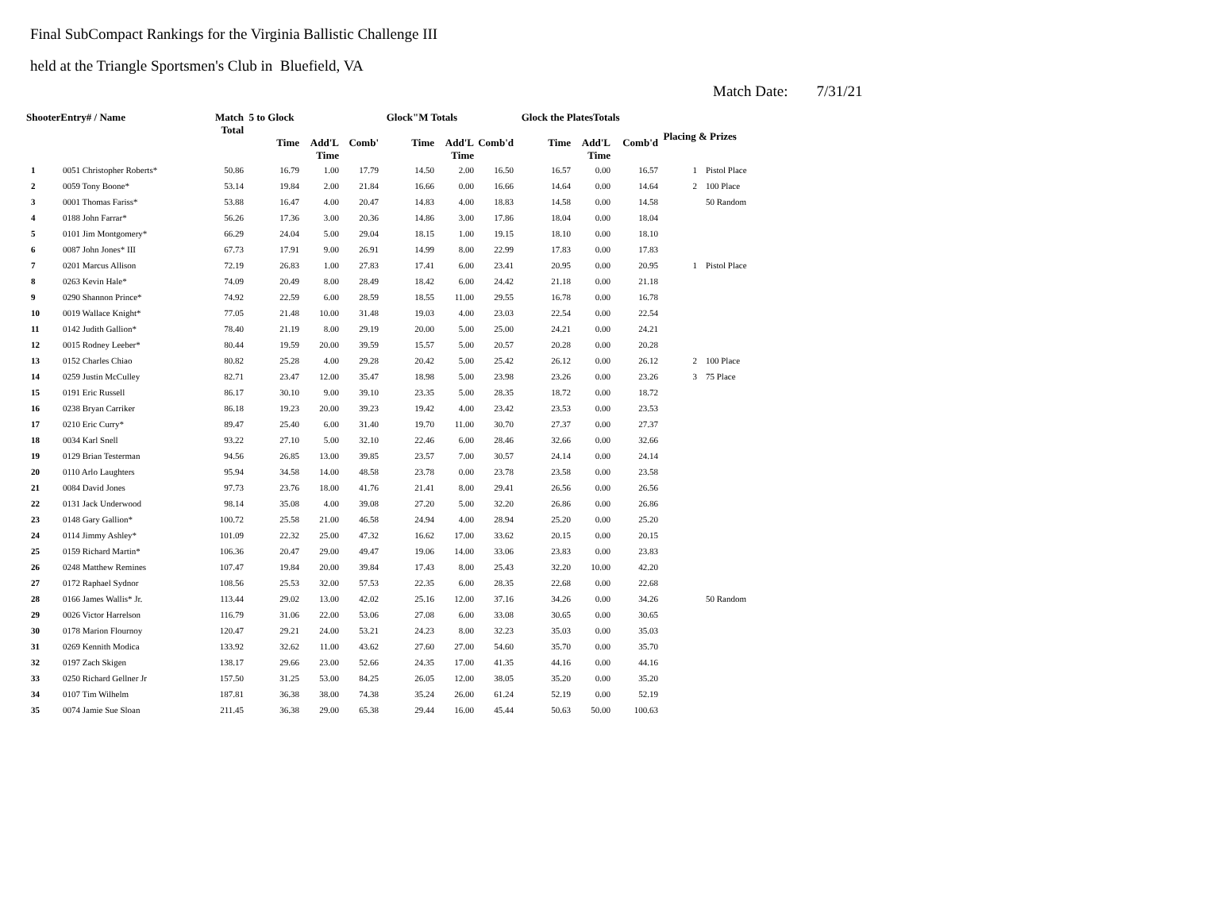Final SubCompact Rankings for the Virginia Ballistic Challenge III
held at the Triangle Sportsmen's Club in Bluefield, VA
Match Date: 7/31/21
| ShooterEntry# / Name | | Match Total | 5 to Glock | | | Glock"M Totals | | | Glock the PlatesTotals | | | Placing & Prizes | |
| --- | --- | --- | --- | --- | --- | --- | --- | --- | --- | --- | --- | --- | --- |
| | | | Time | Add'L Time | Comb' | Time | Add'L Time | Comb'd | Time | Add'L Time | Comb'd | | |
| 1 | 0051 Christopher Roberts* | 50.86 | 16.79 | 1.00 | 17.79 | 14.50 | 2.00 | 16.50 | 16.57 | 0.00 | 16.57 | 1 | Pistol Place |
| 2 | 0059 Tony Boone* | 53.14 | 19.84 | 2.00 | 21.84 | 16.66 | 0.00 | 16.66 | 14.64 | 0.00 | 14.64 | 2 | 100 Place |
| 3 | 0001 Thomas Fariss* | 53.88 | 16.47 | 4.00 | 20.47 | 14.83 | 4.00 | 18.83 | 14.58 | 0.00 | 14.58 | | 50 Random |
| 4 | 0188 John Farrar* | 56.26 | 17.36 | 3.00 | 20.36 | 14.86 | 3.00 | 17.86 | 18.04 | 0.00 | 18.04 | | |
| 5 | 0101 Jim Montgomery* | 66.29 | 24.04 | 5.00 | 29.04 | 18.15 | 1.00 | 19.15 | 18.10 | 0.00 | 18.10 | | |
| 6 | 0087 John Jones* III | 67.73 | 17.91 | 9.00 | 26.91 | 14.99 | 8.00 | 22.99 | 17.83 | 0.00 | 17.83 | | |
| 7 | 0201 Marcus Allison | 72.19 | 26.83 | 1.00 | 27.83 | 17.41 | 6.00 | 23.41 | 20.95 | 0.00 | 20.95 | 1 | Pistol Place |
| 8 | 0263 Kevin Hale* | 74.09 | 20.49 | 8.00 | 28.49 | 18.42 | 6.00 | 24.42 | 21.18 | 0.00 | 21.18 | | |
| 9 | 0290 Shannon Prince* | 74.92 | 22.59 | 6.00 | 28.59 | 18.55 | 11.00 | 29.55 | 16.78 | 0.00 | 16.78 | | |
| 10 | 0019 Wallace Knight* | 77.05 | 21.48 | 10.00 | 31.48 | 19.03 | 4.00 | 23.03 | 22.54 | 0.00 | 22.54 | | |
| 11 | 0142 Judith Gallion* | 78.40 | 21.19 | 8.00 | 29.19 | 20.00 | 5.00 | 25.00 | 24.21 | 0.00 | 24.21 | | |
| 12 | 0015 Rodney Leeber* | 80.44 | 19.59 | 20.00 | 39.59 | 15.57 | 5.00 | 20.57 | 20.28 | 0.00 | 20.28 | | |
| 13 | 0152 Charles Chiao | 80.82 | 25.28 | 4.00 | 29.28 | 20.42 | 5.00 | 25.42 | 26.12 | 0.00 | 26.12 | 2 | 100 Place |
| 14 | 0259 Justin McCulley | 82.71 | 23.47 | 12.00 | 35.47 | 18.98 | 5.00 | 23.98 | 23.26 | 0.00 | 23.26 | 3 | 75 Place |
| 15 | 0191 Eric Russell | 86.17 | 30.10 | 9.00 | 39.10 | 23.35 | 5.00 | 28.35 | 18.72 | 0.00 | 18.72 | | |
| 16 | 0238 Bryan Carriker | 86.18 | 19.23 | 20.00 | 39.23 | 19.42 | 4.00 | 23.42 | 23.53 | 0.00 | 23.53 | | |
| 17 | 0210 Eric Curry* | 89.47 | 25.40 | 6.00 | 31.40 | 19.70 | 11.00 | 30.70 | 27.37 | 0.00 | 27.37 | | |
| 18 | 0034 Karl Snell | 93.22 | 27.10 | 5.00 | 32.10 | 22.46 | 6.00 | 28.46 | 32.66 | 0.00 | 32.66 | | |
| 19 | 0129 Brian Testerman | 94.56 | 26.85 | 13.00 | 39.85 | 23.57 | 7.00 | 30.57 | 24.14 | 0.00 | 24.14 | | |
| 20 | 0110 Arlo Laughters | 95.94 | 34.58 | 14.00 | 48.58 | 23.78 | 0.00 | 23.78 | 23.58 | 0.00 | 23.58 | | |
| 21 | 0084 David Jones | 97.73 | 23.76 | 18.00 | 41.76 | 21.41 | 8.00 | 29.41 | 26.56 | 0.00 | 26.56 | | |
| 22 | 0131 Jack Underwood | 98.14 | 35.08 | 4.00 | 39.08 | 27.20 | 5.00 | 32.20 | 26.86 | 0.00 | 26.86 | | |
| 23 | 0148 Gary Gallion* | 100.72 | 25.58 | 21.00 | 46.58 | 24.94 | 4.00 | 28.94 | 25.20 | 0.00 | 25.20 | | |
| 24 | 0114 Jimmy Ashley* | 101.09 | 22.32 | 25.00 | 47.32 | 16.62 | 17.00 | 33.62 | 20.15 | 0.00 | 20.15 | | |
| 25 | 0159 Richard Martin* | 106.36 | 20.47 | 29.00 | 49.47 | 19.06 | 14.00 | 33.06 | 23.83 | 0.00 | 23.83 | | |
| 26 | 0248 Matthew Remines | 107.47 | 19.84 | 20.00 | 39.84 | 17.43 | 8.00 | 25.43 | 32.20 | 10.00 | 42.20 | | |
| 27 | 0172 Raphael Sydnor | 108.56 | 25.53 | 32.00 | 57.53 | 22.35 | 6.00 | 28.35 | 22.68 | 0.00 | 22.68 | | |
| 28 | 0166 James Wallis* Jr. | 113.44 | 29.02 | 13.00 | 42.02 | 25.16 | 12.00 | 37.16 | 34.26 | 0.00 | 34.26 | | 50 Random |
| 29 | 0026 Victor Harrelson | 116.79 | 31.06 | 22.00 | 53.06 | 27.08 | 6.00 | 33.08 | 30.65 | 0.00 | 30.65 | | |
| 30 | 0178 Marion Flournoy | 120.47 | 29.21 | 24.00 | 53.21 | 24.23 | 8.00 | 32.23 | 35.03 | 0.00 | 35.03 | | |
| 31 | 0269 Kennith Modica | 133.92 | 32.62 | 11.00 | 43.62 | 27.60 | 27.00 | 54.60 | 35.70 | 0.00 | 35.70 | | |
| 32 | 0197 Zach Skigen | 138.17 | 29.66 | 23.00 | 52.66 | 24.35 | 17.00 | 41.35 | 44.16 | 0.00 | 44.16 | | |
| 33 | 0250 Richard Gellner Jr | 157.50 | 31.25 | 53.00 | 84.25 | 26.05 | 12.00 | 38.05 | 35.20 | 0.00 | 35.20 | | |
| 34 | 0107 Tim Wilhelm | 187.81 | 36.38 | 38.00 | 74.38 | 35.24 | 26.00 | 61.24 | 52.19 | 0.00 | 52.19 | | |
| 35 | 0074 Jamie Sue Sloan | 211.45 | 36.38 | 29.00 | 65.38 | 29.44 | 16.00 | 45.44 | 50.63 | 50.00 | 100.63 | | |